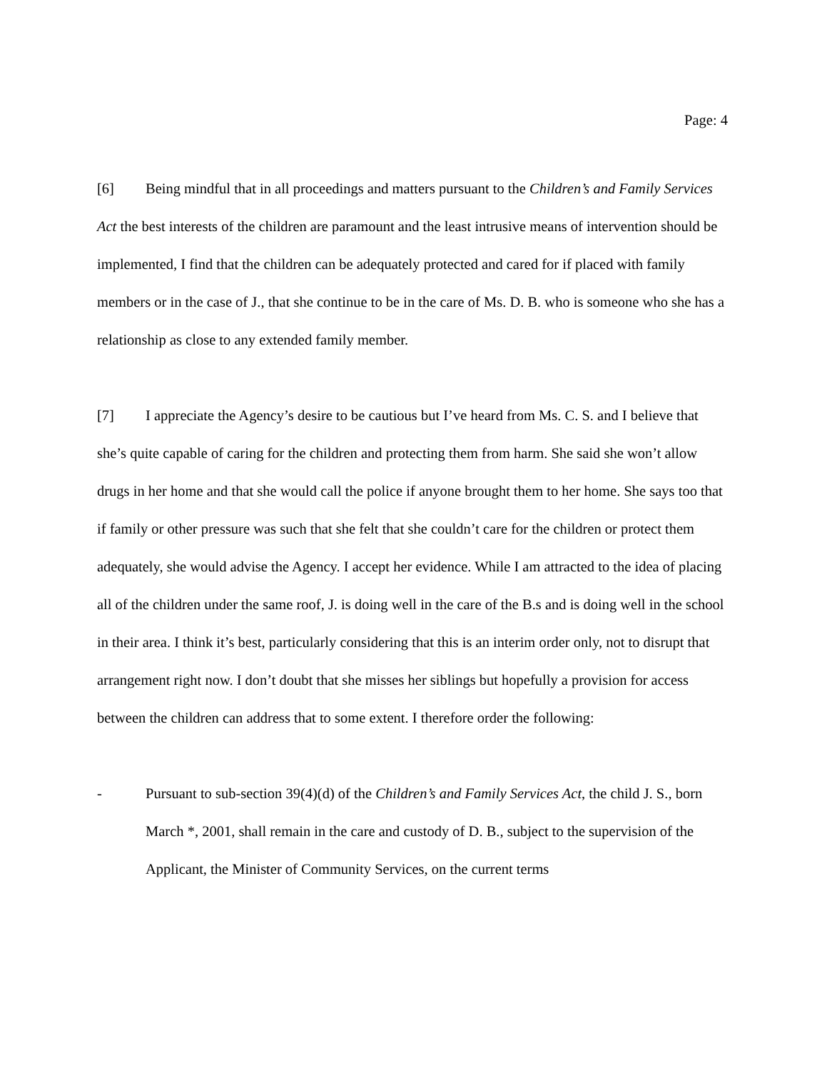Page: 4
[6] Being mindful that in all proceedings and matters pursuant to the Children’s and Family Services Act the best interests of the children are paramount and the least intrusive means of intervention should be implemented, I find that the children can be adequately protected and cared for if placed with family members or in the case of J., that she continue to be in the care of Ms. D. B. who is someone who she has a relationship as close to any extended family member.
[7] I appreciate the Agency’s desire to be cautious but I’ve heard from Ms. C. S. and I believe that she’s quite capable of caring for the children and protecting them from harm. She said she won’t allow drugs in her home and that she would call the police if anyone brought them to her home. She says too that if family or other pressure was such that she felt that she couldn’t care for the children or protect them adequately, she would advise the Agency. I accept her evidence. While I am attracted to the idea of placing all of the children under the same roof, J. is doing well in the care of the B.s and is doing well in the school in their area. I think it’s best, particularly considering that this is an interim order only, not to disrupt that arrangement right now. I don’t doubt that she misses her siblings but hopefully a provision for access between the children can address that to some extent. I therefore order the following:
- Pursuant to sub-section 39(4)(d) of the Children’s and Family Services Act, the child J. S., born March *, 2001, shall remain in the care and custody of D. B., subject to the supervision of the Applicant, the Minister of Community Services, on the current terms